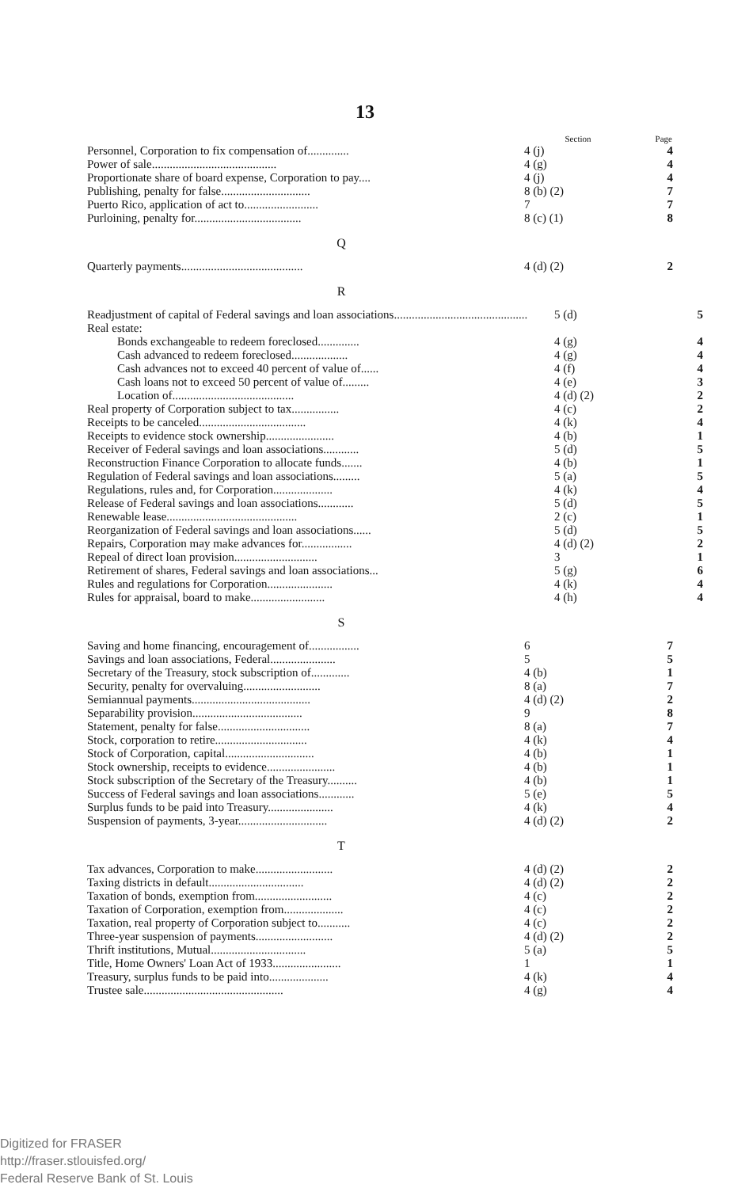13
| | Section | Page |
| --- | --- | --- |
| Personnel, Corporation to fix compensation of.............. | 4 (j) | 4 |
| Power of sale.......................................... | 4 (g) | 4 |
| Proportionate share of board expense, Corporation to pay.... | 4 (j) | 4 |
| Publishing, penalty for false.............................. | 8 (b) (2) | 7 |
| Puerto Rico, application of act to......................... | 7 | 7 |
| Purloining, penalty for.................................... | 8 (c) (1) | 8 |
Q
| Quarterly payments......................................... | 4 (d) (2) | 2 |
R
| Readjustment of capital of Federal savings and loan associations............................................. | 5 (d) | 5 |
| Real estate: | | |
| Bonds exchangeable to redeem foreclosed.............. | 4 (g) | 4 |
| Cash advanced to redeem foreclosed................... | 4 (g) | 4 |
| Cash advances not to exceed 40 percent of value of...... | 4 (f) | 4 |
| Cash loans not to exceed 50 percent of value of......... | 4 (e) | 3 |
| Location of......................................... | 4 (d) (2) | 2 |
| Real property of Corporation subject to tax................ | 4 (c) | 2 |
| Receipts to be canceled.................................... | 4 (k) | 4 |
| Receipts to evidence stock ownership....................... | 4 (b) | 1 |
| Receiver of Federal savings and loan associations............ | 5 (d) | 5 |
| Reconstruction Finance Corporation to allocate funds....... | 4 (b) | 1 |
| Regulation of Federal savings and loan associations......... | 5 (a) | 5 |
| Regulations, rules and, for Corporation.................... | 4 (k) | 4 |
| Release of Federal savings and loan associations............ | 5 (d) | 5 |
| Renewable lease............................................ | 2 (c) | 1 |
| Reorganization of Federal savings and loan associations...... | 5 (d) | 5 |
| Repairs, Corporation may make advances for................. | 4 (d) (2) | 2 |
| Repeal of direct loan provision............................ | 3 | 1 |
| Retirement of shares, Federal savings and loan associations... | 5 (g) | 6 |
| Rules and regulations for Corporation...................... | 4 (k) | 4 |
| Rules for appraisal, board to make......................... | 4 (h) | 4 |
S
| Saving and home financing, encouragement of................. | 6 | 7 |
| Savings and loan associations, Federal...................... | 5 | 5 |
| Secretary of the Treasury, stock subscription of............. | 4 (b) | 1 |
| Security, penalty for overvaluing.......................... | 8 (a) | 7 |
| Semiannual payments........................................ | 4 (d) (2) | 2 |
| Separability provision..................................... | 9 | 8 |
| Statement, penalty for false............................... | 8 (a) | 7 |
| Stock, corporation to retire............................... | 4 (k) | 4 |
| Stock of Corporation, capital.............................. | 4 (b) | 1 |
| Stock ownership, receipts to evidence....................... | 4 (b) | 1 |
| Stock subscription of the Secretary of the Treasury.......... | 4 (b) | 1 |
| Success of Federal savings and loan associations............ | 5 (e) | 5 |
| Surplus funds to be paid into Treasury...................... | 4 (k) | 4 |
| Suspension of payments, 3-year.............................. | 4 (d) (2) | 2 |
T
| Tax advances, Corporation to make.......................... | 4 (d) (2) | 2 |
| Taxing districts in default................................ | 4 (d) (2) | 2 |
| Taxation of bonds, exemption from.......................... | 4 (c) | 2 |
| Taxation of Corporation, exemption from.................... | 4 (c) | 2 |
| Taxation, real property of Corporation subject to........... | 4 (c) | 2 |
| Three-year suspension of payments.......................... | 4 (d) (2) | 2 |
| Thrift institutions, Mutual................................ | 5 (a) | 5 |
| Title, Home Owners' Loan Act of 1933....................... | 1 | 1 |
| Treasury, surplus funds to be paid into.................... | 4 (k) | 4 |
| Trustee sale............................................... | 4 (g) | 4 |
Digitized for FRASER
http://fraser.stlouisfed.org/
Federal Reserve Bank of St. Louis